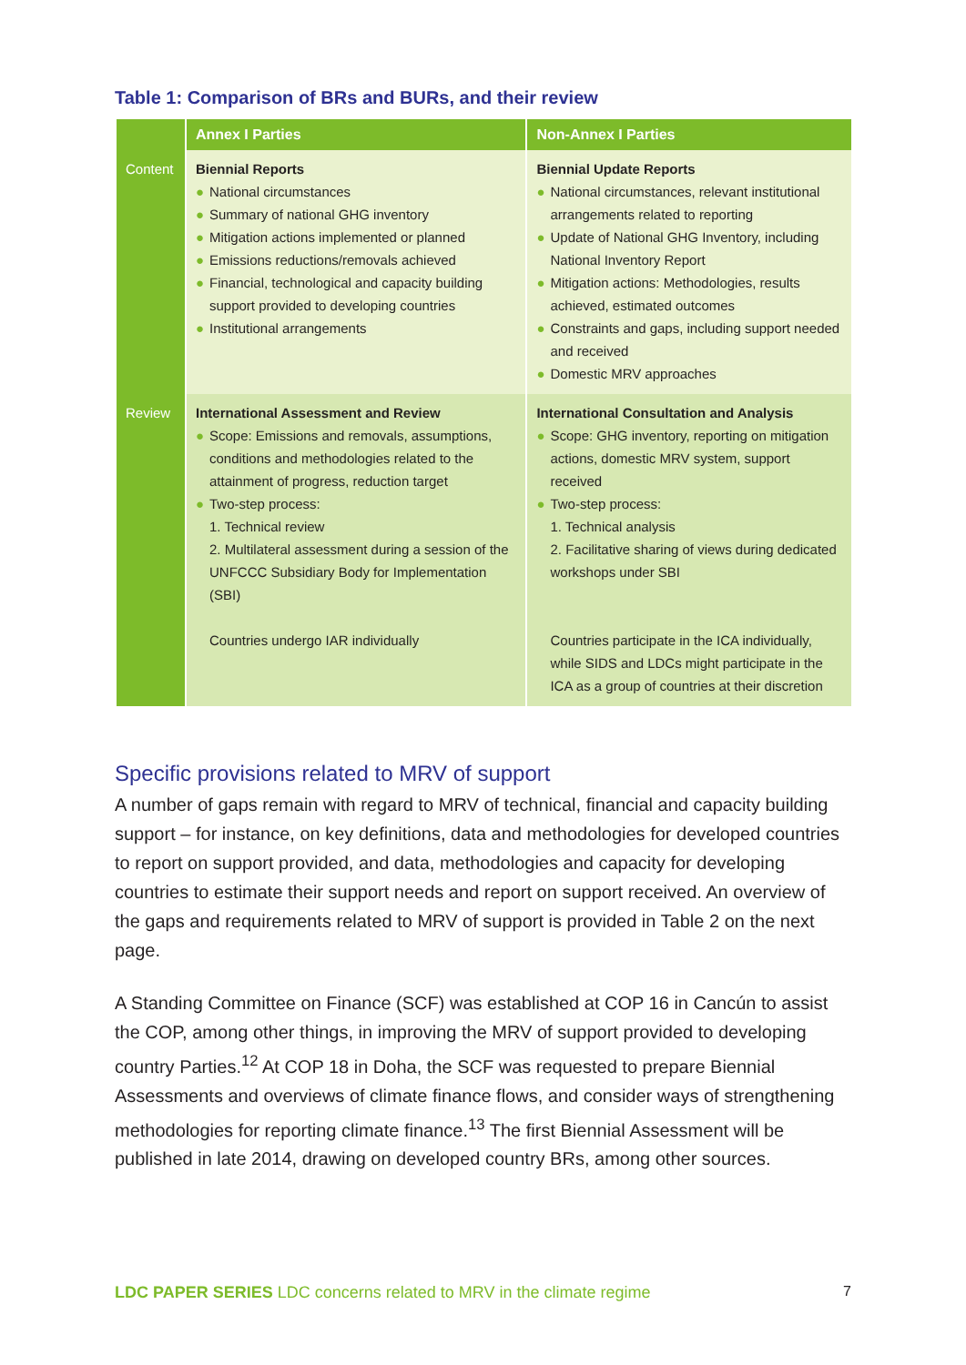Table 1: Comparison of BRs and BURs, and their review
| | Annex I Parties | Non-Annex I Parties |
| --- | --- | --- |
| Content | Biennial Reports ● National circumstances ● Summary of national GHG inventory ● Mitigation actions implemented or planned ● Emissions reductions/removals achieved ● Financial, technological and capacity building support provided to developing countries ● Institutional arrangements | Biennial Update Reports ● National circumstances, relevant institutional arrangements related to reporting ● Update of National GHG Inventory, including National Inventory Report ● Mitigation actions: Methodologies, results achieved, estimated outcomes ● Constraints and gaps, including support needed and received ● Domestic MRV approaches |
| Review | International Assessment and Review ● Scope: Emissions and removals, assumptions, conditions and methodologies related to the attainment of progress, reduction target ● Two-step process: 1. Technical review 2. Multilateral assessment during a session of the UNFCCC Subsidiary Body for Implementation (SBI) Countries undergo IAR individually | International Consultation and Analysis ● Scope: GHG inventory, reporting on mitigation actions, domestic MRV system, support received ● Two-step process: 1. Technical analysis 2. Facilitative sharing of views during dedicated workshops under SBI Countries participate in the ICA individually, while SIDS and LDCs might participate in the ICA as a group of countries at their discretion |
Specific provisions related to MRV of support
A number of gaps remain with regard to MRV of technical, financial and capacity building support – for instance, on key definitions, data and methodologies for developed countries to report on support provided, and data, methodologies and capacity for developing countries to estimate their support needs and report on support received. An overview of the gaps and requirements related to MRV of support is provided in Table 2 on the next page.
A Standing Committee on Finance (SCF) was established at COP 16 in Cancún to assist the COP, among other things, in improving the MRV of support provided to developing country Parties.<sup>12</sup> At COP 18 in Doha, the SCF was requested to prepare Biennial Assessments and overviews of climate finance flows, and consider ways of strengthening methodologies for reporting climate finance.<sup>13</sup> The first Biennial Assessment will be published in late 2014, drawing on developed country BRs, among other sources.
LDC PAPER SERIES LDC concerns related to MRV in the climate regime 7